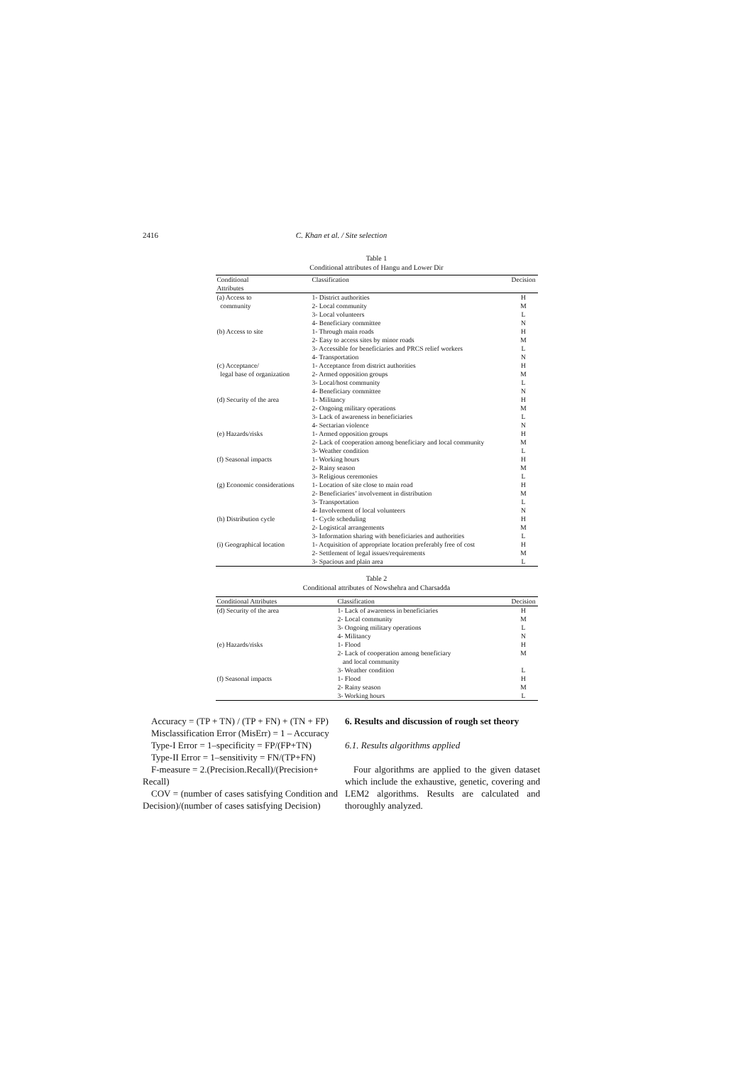2416 C. Khan et al. / Site selection
Table 1
Conditional attributes of Hangu and Lower Dir
| Conditional Attributes | Classification | Decision |
| --- | --- | --- |
| (a) Access to | 1- District authorities | H |
| community | 2- Local community | M |
| | 3- Local volunteers | L |
| | 4- Beneficiary committee | N |
| (b) Access to site | 1- Through main roads | H |
| | 2- Easy to access sites by minor roads | M |
| | 3- Accessible for beneficiaries and PRCS relief workers | L |
| | 4- Transportation | N |
| (c) Acceptance/ | 1- Acceptance from district authorities | H |
| legal base of organization | 2- Armed opposition groups | M |
| | 3- Local/host community | L |
| | 4- Beneficiary committee | N |
| (d) Security of the area | 1- Militancy | H |
| | 2- Ongoing military operations | M |
| | 3- Lack of awareness in beneficiaries | L |
| | 4- Sectarian violence | N |
| (e) Hazards/risks | 1- Armed opposition groups | H |
| | 2- Lack of cooperation among beneficiary and local community | M |
| | 3- Weather condition | L |
| (f) Seasonal impacts | 1- Working hours | H |
| | 2- Rainy season | M |
| | 3- Religious ceremonies | L |
| (g) Economic considerations | 1- Location of site close to main road | H |
| | 2- Beneficiaries’ involvement in distribution | M |
| | 3- Transportation | L |
| | 4- Involvement of local volunteers | N |
| (h) Distribution cycle | 1- Cycle scheduling | H |
| | 2- Logistical arrangements | M |
| | 3- Information sharing with beneficiaries and authorities | L |
| (i) Geographical location | 1- Acquisition of appropriate location preferably free of cost | H |
| | 2- Settlement of legal issues/requirements | M |
| | 3- Spacious and plain area | L |
Table 2
Conditional attributes of Nowshehra and Charsadda
| Conditional Attributes | Classification | Decision |
| --- | --- | --- |
| (d) Security of the area | 1- Lack of awareness in beneficiaries | H |
| | 2- Local community | M |
| | 3- Ongoing military operations | L |
| | 4- Militancy | N |
| (e) Hazards/risks | 1- Flood | H |
| | 2- Lack of cooperation among beneficiary and local community | M |
| | 3- Weather condition | L |
| (f) Seasonal impacts | 1- Flood | H |
| | 2- Rainy season | M |
| | 3- Working hours | L |
Accuracy = (TP + TN) / (TP + FN) + (TN + FP)
Misclassification Error (MisErr) = 1 – Accuracy
Type-I Error = 1–specificity = FP/(FP+TN)
Type-II Error = 1–sensitivity = FN/(TP+FN)
F-measure = 2.(Precision.Recall)/(Precision+ Recall)
COV = (number of cases satisfying Condition and Decision)/(number of cases satisfying Decision)
6. Results and discussion of rough set theory
6.1. Results algorithms applied
Four algorithms are applied to the given dataset which include the exhaustive, genetic, covering and LEM2 algorithms. Results are calculated and thoroughly analyzed.